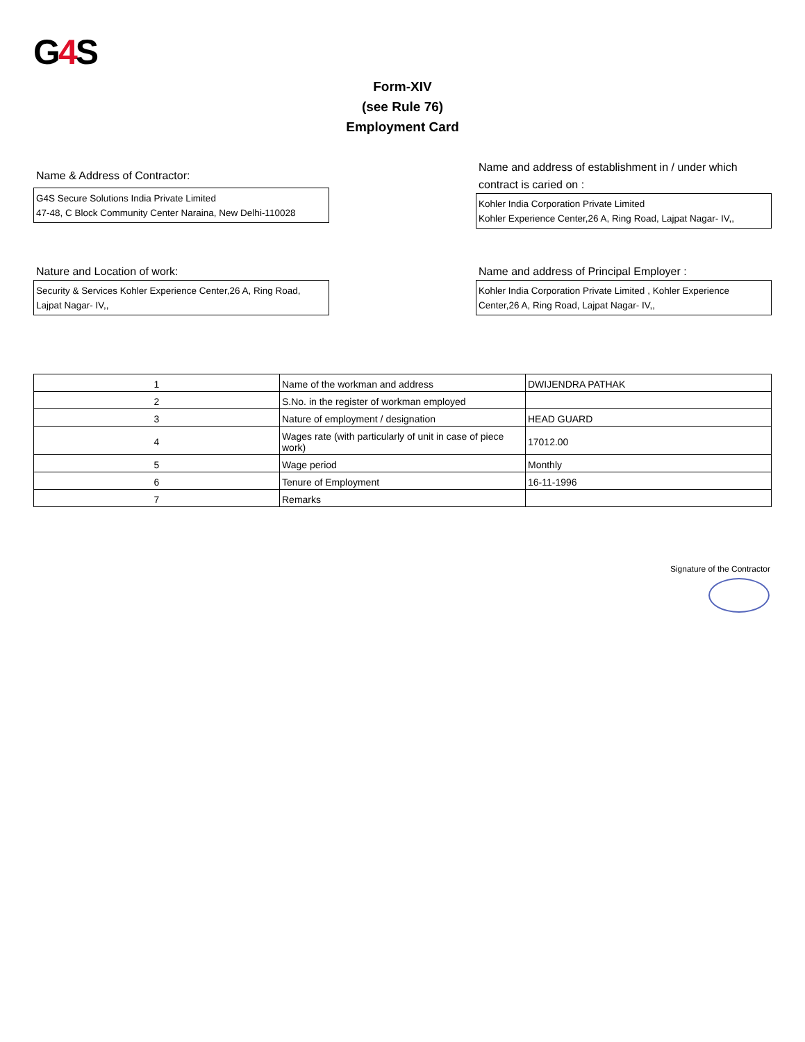G4 S
Form-XIV
(see Rule 76)
Employment Card
Name & Address of Contractor:
G4S Secure Solutions India Private Limited
47-48, C Block Community Center Naraina, New Delhi-110028
Name and address of establishment in / under which contract is caried on :
Kohler India Corporation Private Limited
Kohler Experience Center,26 A, Ring Road, Lajpat Nagar- IV,,
Nature and Location of work:
Security & Services Kohler Experience Center,26 A, Ring Road, Lajpat Nagar- IV,,
Name and address of Principal Employer :
Kohler India Corporation Private Limited , Kohler Experience Center,26 A, Ring Road, Lajpat Nagar- IV,,
| 1 | Name of the workman and address | DWIJENDRA PATHAK |
| 2 | S.No. in the register of workman employed | |
| 3 | Nature of employment / designation | HEAD GUARD |
| 4 | Wages rate (with particularly of unit in case of piece work) | 17012.00 |
| 5 | Wage period | Monthly |
| 6 | Tenure of Employment | 16-11-1996 |
| 7 | Remarks | |
Signature of the Contractor